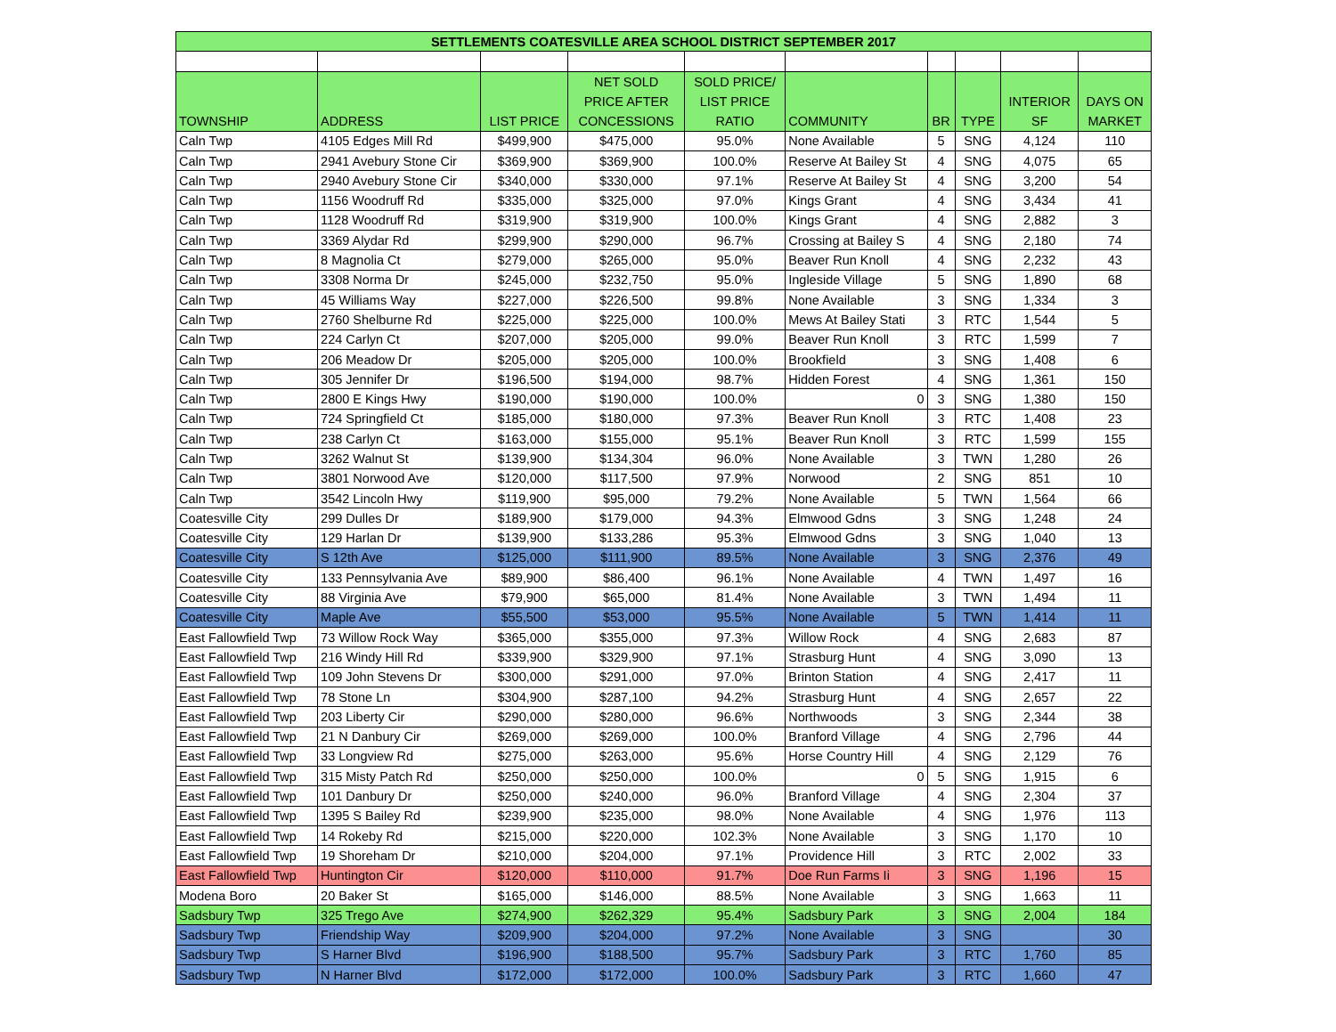| SETTLEMENTS COATESVILLE AREA SCHOOL DISTRICT SEPTEMBER 2017 | | | | | | | | | |
| --- | --- | --- | --- | --- | --- | --- | --- | --- | --- |
| TOWNSHIP | ADDRESS | LIST PRICE | NET SOLD PRICE AFTER CONCESSIONS | SOLD PRICE/ LIST PRICE RATIO | COMMUNITY | BR | TYPE | INTERIOR SF | DAYS ON MARKET |
| Caln Twp | 4105 Edges Mill Rd | $499,900 | $475,000 | 95.0% | None Available | 5 | SNG | 4,124 | 110 |
| Caln Twp | 2941 Avebury Stone Cir | $369,900 | $369,900 | 100.0% | Reserve At Bailey St | 4 | SNG | 4,075 | 65 |
| Caln Twp | 2940 Avebury Stone Cir | $340,000 | $330,000 | 97.1% | Reserve At Bailey St | 4 | SNG | 3,200 | 54 |
| Caln Twp | 1156 Woodruff Rd | $335,000 | $325,000 | 97.0% | Kings Grant | 4 | SNG | 3,434 | 41 |
| Caln Twp | 1128 Woodruff Rd | $319,900 | $319,900 | 100.0% | Kings Grant | 4 | SNG | 2,882 | 3 |
| Caln Twp | 3369 Alydar Rd | $299,900 | $290,000 | 96.7% | Crossing at Bailey S | 4 | SNG | 2,180 | 74 |
| Caln Twp | 8 Magnolia Ct | $279,000 | $265,000 | 95.0% | Beaver Run Knoll | 4 | SNG | 2,232 | 43 |
| Caln Twp | 3308 Norma Dr | $245,000 | $232,750 | 95.0% | Ingleside Village | 5 | SNG | 1,890 | 68 |
| Caln Twp | 45 Williams Way | $227,000 | $226,500 | 99.8% | None Available | 3 | SNG | 1,334 | 3 |
| Caln Twp | 2760 Shelburne Rd | $225,000 | $225,000 | 100.0% | Mews At Bailey Stati | 3 | RTC | 1,544 | 5 |
| Caln Twp | 224 Carlyn Ct | $207,000 | $205,000 | 99.0% | Beaver Run Knoll | 3 | RTC | 1,599 | 7 |
| Caln Twp | 206 Meadow Dr | $205,000 | $205,000 | 100.0% | Brookfield | 3 | SNG | 1,408 | 6 |
| Caln Twp | 305 Jennifer Dr | $196,500 | $194,000 | 98.7% | Hidden Forest | 4 | SNG | 1,361 | 150 |
| Caln Twp | 2800 E Kings Hwy | $190,000 | $190,000 | 100.0% | 0 | 3 | SNG | 1,380 | 150 |
| Caln Twp | 724 Springfield Ct | $185,000 | $180,000 | 97.3% | Beaver Run Knoll | 3 | RTC | 1,408 | 23 |
| Caln Twp | 238 Carlyn Ct | $163,000 | $155,000 | 95.1% | Beaver Run Knoll | 3 | RTC | 1,599 | 155 |
| Caln Twp | 3262 Walnut St | $139,900 | $134,304 | 96.0% | None Available | 3 | TWN | 1,280 | 26 |
| Caln Twp | 3801 Norwood Ave | $120,000 | $117,500 | 97.9% | Norwood | 2 | SNG | 851 | 10 |
| Caln Twp | 3542 Lincoln Hwy | $119,900 | $95,000 | 79.2% | None Available | 5 | TWN | 1,564 | 66 |
| Coatesville City | 299 Dulles Dr | $189,900 | $179,000 | 94.3% | Elmwood Gdns | 3 | SNG | 1,248 | 24 |
| Coatesville City | 129 Harlan Dr | $139,900 | $133,286 | 95.3% | Elmwood Gdns | 3 | SNG | 1,040 | 13 |
| Coatesville City | S 12th Ave | $125,000 | $111,900 | 89.5% | None Available | 3 | SNG | 2,376 | 49 |
| Coatesville City | 133 Pennsylvania Ave | $89,900 | $86,400 | 96.1% | None Available | 4 | TWN | 1,497 | 16 |
| Coatesville City | 88 Virginia Ave | $79,900 | $65,000 | 81.4% | None Available | 3 | TWN | 1,494 | 11 |
| Coatesville City | Maple Ave | $55,500 | $53,000 | 95.5% | None Available | 5 | TWN | 1,414 | 11 |
| East Fallowfield Twp | 73 Willow Rock Way | $365,000 | $355,000 | 97.3% | Willow Rock | 4 | SNG | 2,683 | 87 |
| East Fallowfield Twp | 216 Windy Hill Rd | $339,900 | $329,900 | 97.1% | Strasburg Hunt | 4 | SNG | 3,090 | 13 |
| East Fallowfield Twp | 109 John Stevens Dr | $300,000 | $291,000 | 97.0% | Brinton Station | 4 | SNG | 2,417 | 11 |
| East Fallowfield Twp | 78 Stone Ln | $304,900 | $287,100 | 94.2% | Strasburg Hunt | 4 | SNG | 2,657 | 22 |
| East Fallowfield Twp | 203 Liberty Cir | $290,000 | $280,000 | 96.6% | Northwoods | 3 | SNG | 2,344 | 38 |
| East Fallowfield Twp | 21 N Danbury Cir | $269,000 | $269,000 | 100.0% | Branford Village | 4 | SNG | 2,796 | 44 |
| East Fallowfield Twp | 33 Longview Rd | $275,000 | $263,000 | 95.6% | Horse Country Hill | 4 | SNG | 2,129 | 76 |
| East Fallowfield Twp | 315 Misty Patch Rd | $250,000 | $250,000 | 100.0% | 0 | 5 | SNG | 1,915 | 6 |
| East Fallowfield Twp | 101 Danbury Dr | $250,000 | $240,000 | 96.0% | Branford Village | 4 | SNG | 2,304 | 37 |
| East Fallowfield Twp | 1395 S Bailey Rd | $239,900 | $235,000 | 98.0% | None Available | 4 | SNG | 1,976 | 113 |
| East Fallowfield Twp | 14 Rokeby Rd | $215,000 | $220,000 | 102.3% | None Available | 3 | SNG | 1,170 | 10 |
| East Fallowfield Twp | 19 Shoreham Dr | $210,000 | $204,000 | 97.1% | Providence Hill | 3 | RTC | 2,002 | 33 |
| East Fallowfield Twp | Huntington Cir | $120,000 | $110,000 | 91.7% | Doe Run Farms Ii | 3 | SNG | 1,196 | 15 |
| Modena Boro | 20 Baker St | $165,000 | $146,000 | 88.5% | None Available | 3 | SNG | 1,663 | 11 |
| Sadsbury Twp | 325 Trego Ave | $274,900 | $262,329 | 95.4% | Sadsbury Park | 3 | SNG | 2,004 | 184 |
| Sadsbury Twp | Friendship Way | $209,900 | $204,000 | 97.2% | None Available | 3 | SNG | | 30 |
| Sadsbury Twp | S Harner Blvd | $196,900 | $188,500 | 95.7% | Sadsbury Park | 3 | RTC | 1,760 | 85 |
| Sadsbury Twp | N Harner Blvd | $172,000 | $172,000 | 100.0% | Sadsbury Park | 3 | RTC | 1,660 | 47 |